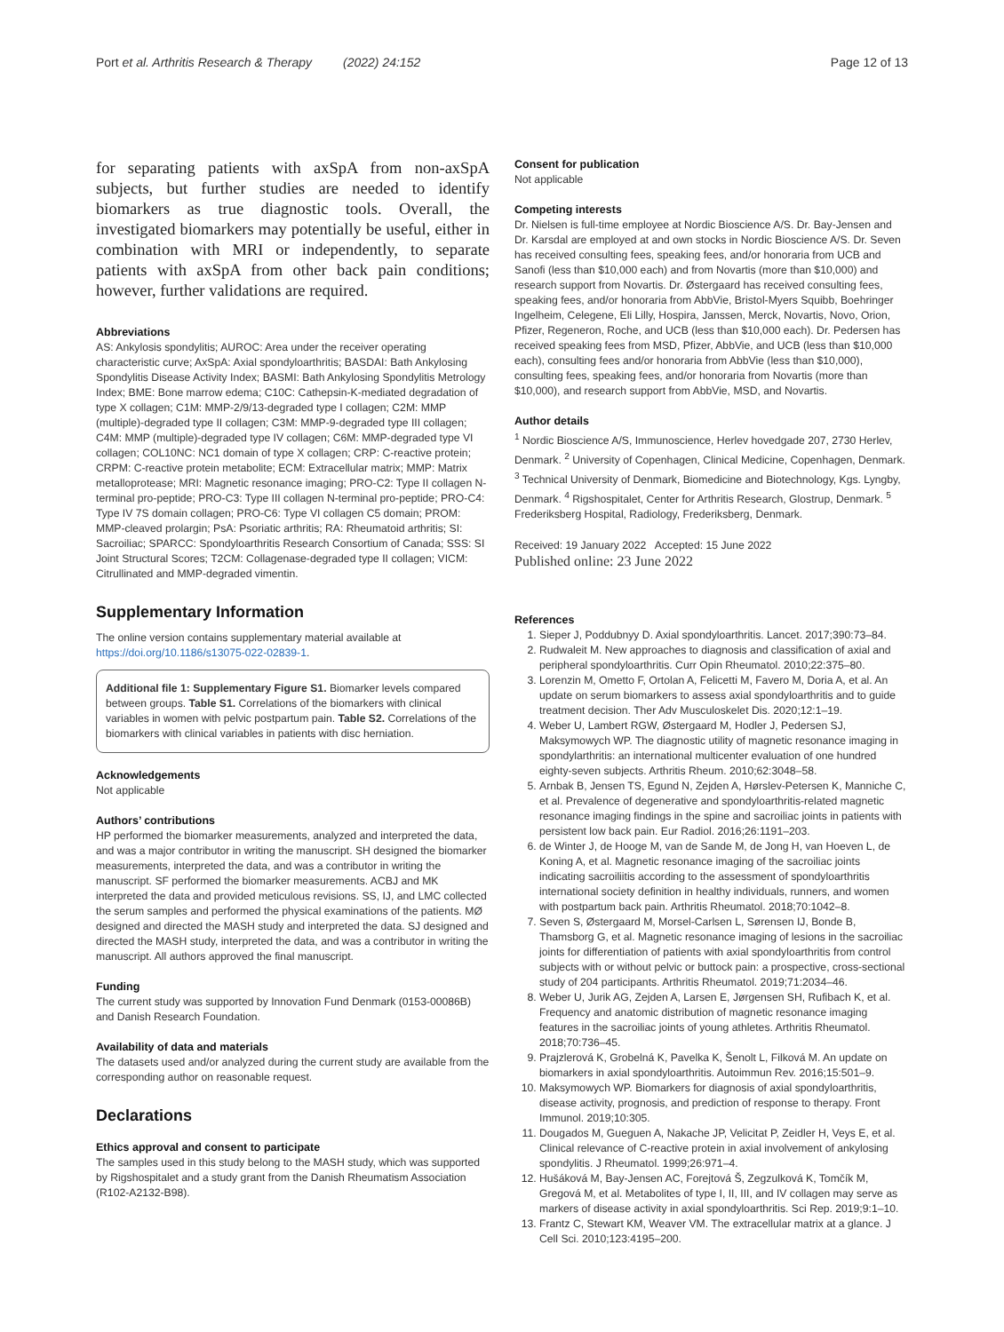Port et al. Arthritis Research & Therapy (2022) 24:152 Page 12 of 13
for separating patients with axSpA from non-axSpA subjects, but further studies are needed to identify biomarkers as true diagnostic tools. Overall, the investigated biomarkers may potentially be useful, either in combination with MRI or independently, to separate patients with axSpA from other back pain conditions; however, further validations are required.
Abbreviations
AS: Ankylosis spondylitis; AUROC: Area under the receiver operating characteristic curve; AxSpA: Axial spondyloarthritis; BASDAI: Bath Ankylosing Spondylitis Disease Activity Index; BASMI: Bath Ankylosing Spondylitis Metrology Index; BME: Bone marrow edema; C10C: Cathepsin-K-mediated degradation of type X collagen; C1M: MMP-2/9/13-degraded type I collagen; C2M: MMP (multiple)-degraded type II collagen; C3M: MMP-9-degraded type III collagen; C4M: MMP (multiple)-degraded type IV collagen; C6M: MMP-degraded type VI collagen; COL10NC: NC1 domain of type X collagen; CRP: C-reactive protein; CRPM: C-reactive protein metabolite; ECM: Extracellular matrix; MMP: Matrix metalloprotease; MRI: Magnetic resonance imaging; PRO-C2: Type II collagen N-terminal pro-peptide; PRO-C3: Type III collagen N-terminal pro-peptide; PRO-C4: Type IV 7S domain collagen; PRO-C6: Type VI collagen C5 domain; PROM: MMP-cleaved prolargin; PsA: Psoriatic arthritis; RA: Rheumatoid arthritis; SI: Sacroiliac; SPARCC: Spondyloarthritis Research Consortium of Canada; SSS: SI Joint Structural Scores; T2CM: Collagenase-degraded type II collagen; VICM: Citrullinated and MMP-degraded vimentin.
Supplementary Information
The online version contains supplementary material available at https://doi.org/10.1186/s13075-022-02839-1.
Additional file 1: Supplementary Figure S1. Biomarker levels compared between groups. Table S1. Correlations of the biomarkers with clinical variables in women with pelvic postpartum pain. Table S2. Correlations of the biomarkers with clinical variables in patients with disc herniation.
Acknowledgements
Not applicable
Authors’ contributions
HP performed the biomarker measurements, analyzed and interpreted the data, and was a major contributor in writing the manuscript. SH designed the biomarker measurements, interpreted the data, and was a contributor in writing the manuscript. SF performed the biomarker measurements. ACBJ and MK interpreted the data and provided meticulous revisions. SS, IJ, and LMC collected the serum samples and performed the physical examinations of the patients. MØ designed and directed the MASH study and interpreted the data. SJ designed and directed the MASH study, interpreted the data, and was a contributor in writing the manuscript. All authors approved the final manuscript.
Funding
The current study was supported by Innovation Fund Denmark (0153-00086B) and Danish Research Foundation.
Availability of data and materials
The datasets used and/or analyzed during the current study are available from the corresponding author on reasonable request.
Declarations
Ethics approval and consent to participate
The samples used in this study belong to the MASH study, which was supported by Rigshospitalet and a study grant from the Danish Rheumatism Association (R102-A2132-B98).
Consent for publication
Not applicable
Competing interests
Dr. Nielsen is full-time employee at Nordic Bioscience A/S. Dr. Bay-Jensen and Dr. Karsdal are employed at and own stocks in Nordic Bioscience A/S. Dr. Seven has received consulting fees, speaking fees, and/or honoraria from UCB and Sanofi (less than $10,000 each) and from Novartis (more than $10,000) and research support from Novartis. Dr. Østergaard has received consulting fees, speaking fees, and/or honoraria from AbbVie, Bristol-Myers Squibb, Boehringer Ingelheim, Celegene, Eli Lilly, Hospira, Janssen, Merck, Novartis, Novo, Orion, Pfizer, Regeneron, Roche, and UCB (less than $10,000 each). Dr. Pedersen has received speaking fees from MSD, Pfizer, AbbVie, and UCB (less than $10,000 each), consulting fees and/or honoraria from AbbVie (less than $10,000), consulting fees, speaking fees, and/or honoraria from Novartis (more than $10,000), and research support from AbbVie, MSD, and Novartis.
Author details
<sup>1</sup> Nordic Bioscience A/S, Immunoscience, Herlev hovedgade 207, 2730 Herlev, Denmark. <sup>2</sup> University of Copenhagen, Clinical Medicine, Copenhagen, Denmark. <sup>3</sup> Technical University of Denmark, Biomedicine and Biotechnology, Kgs. Lyngby, Denmark. <sup>4</sup> Rigshospitalet, Center for Arthritis Research, Glostrup, Denmark. <sup>5</sup> Frederiksberg Hospital, Radiology, Frederiksberg, Denmark.
Received: 19 January 2022 Accepted: 15 June 2022
Published online: 23 June 2022
References
1. Sieper J, Poddubnyy D. Axial spondyloarthritis. Lancet. 2017;390:73–84.
2. Rudwaleit M. New approaches to diagnosis and classification of axial and peripheral spondyloarthritis. Curr Opin Rheumatol. 2010;22:375–80.
3. Lorenzin M, Ometto F, Ortolan A, Felicetti M, Favero M, Doria A, et al. An update on serum biomarkers to assess axial spondyloarthritis and to guide treatment decision. Ther Adv Musculoskelet Dis. 2020;12:1–19.
4. Weber U, Lambert RGW, Østergaard M, Hodler J, Pedersen SJ, Maksymowych WP. The diagnostic utility of magnetic resonance imaging in spondylarthritis: an international multicenter evaluation of one hundred eighty-seven subjects. Arthritis Rheum. 2010;62:3048–58.
5. Arnbak B, Jensen TS, Egund N, Zejden A, Hørslev-Petersen K, Manniche C, et al. Prevalence of degenerative and spondyloarthritis-related magnetic resonance imaging findings in the spine and sacroiliac joints in patients with persistent low back pain. Eur Radiol. 2016;26:1191–203.
6. de Winter J, de Hooge M, van de Sande M, de Jong H, van Hoeven L, de Koning A, et al. Magnetic resonance imaging of the sacroiliac joints indicating sacroiliitis according to the assessment of spondyloarthritis international society definition in healthy individuals, runners, and women with postpartum back pain. Arthritis Rheumatol. 2018;70:1042–8.
7. Seven S, Østergaard M, Morsel-Carlsen L, Sørensen IJ, Bonde B, Thamsborg G, et al. Magnetic resonance imaging of lesions in the sacroiliac joints for differentiation of patients with axial spondyloarthritis from control subjects with or without pelvic or buttock pain: a prospective, cross-sectional study of 204 participants. Arthritis Rheumatol. 2019;71:2034–46.
8. Weber U, Jurik AG, Zejden A, Larsen E, Jørgensen SH, Rufibach K, et al. Frequency and anatomic distribution of magnetic resonance imaging features in the sacroiliac joints of young athletes. Arthritis Rheumatol. 2018;70:736–45.
9. Prajzlerová K, Grobelná K, Pavelka K, Šenolt L, Filková M. An update on biomarkers in axial spondyloarthritis. Autoimmun Rev. 2016;15:501–9.
10. Maksymowych WP. Biomarkers for diagnosis of axial spondyloarthritis, disease activity, prognosis, and prediction of response to therapy. Front Immunol. 2019;10:305.
11. Dougados M, Gueguen A, Nakache JP, Velicitat P, Zeidler H, Veys E, et al. Clinical relevance of C-reactive protein in axial involvement of ankylosing spondylitis. J Rheumatol. 1999;26:971–4.
12. Hušáková M, Bay-Jensen AC, Forejtová Š, Zegzulková K, Tomčík M, Gregová M, et al. Metabolites of type I, II, III, and IV collagen may serve as markers of disease activity in axial spondyloarthritis. Sci Rep. 2019;9:1–10.
13. Frantz C, Stewart KM, Weaver VM. The extracellular matrix at a glance. J Cell Sci. 2010;123:4195–200.